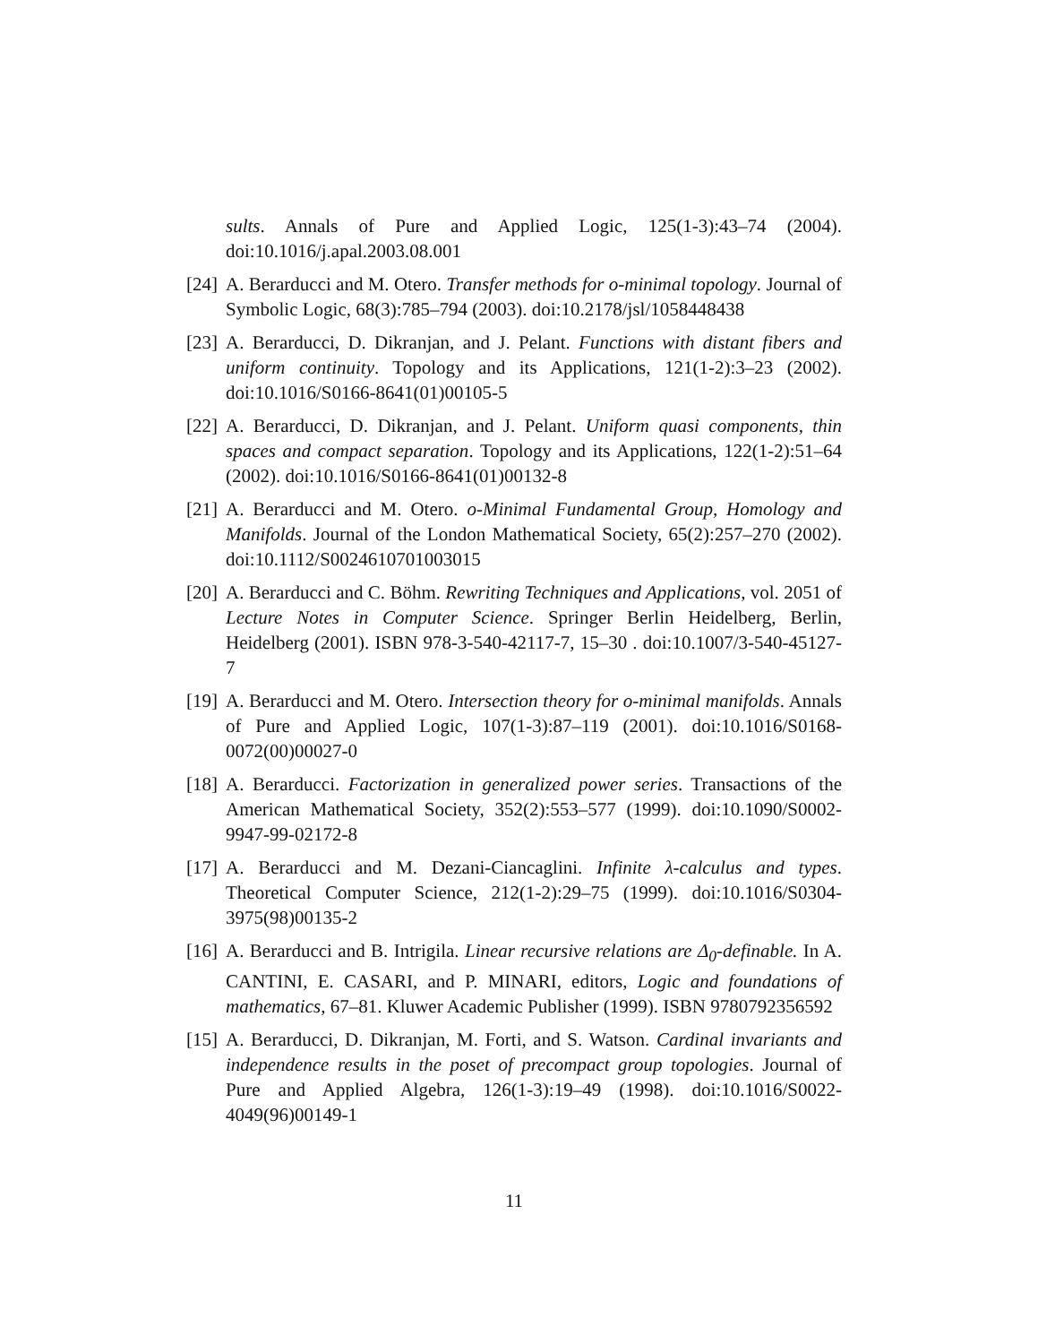sults. Annals of Pure and Applied Logic, 125(1-3):43–74 (2004). doi:10.1016/j.apal.2003.08.001
[24]
A. Berarducci and M. Otero. Transfer methods for o-minimal topology. Journal of Symbolic Logic, 68(3):785–794 (2003). doi:10.2178/jsl/1058448438
[23]
A. Berarducci, D. Dikranjan, and J. Pelant. Functions with distant fibers and uniform continuity. Topology and its Applications, 121(1-2):3–23 (2002). doi:10.1016/S0166-8641(01)00105-5
[22]
A. Berarducci, D. Dikranjan, and J. Pelant. Uniform quasi components, thin spaces and compact separation. Topology and its Applications, 122(1-2):51–64 (2002). doi:10.1016/S0166-8641(01)00132-8
[21]
A. Berarducci and M. Otero. o-Minimal Fundamental Group, Homology and Manifolds. Journal of the London Mathematical Society, 65(2):257–270 (2002). doi:10.1112/S0024610701003015
[20]
A. Berarducci and C. Böhm. Rewriting Techniques and Applications, vol. 2051 of Lecture Notes in Computer Science. Springer Berlin Heidelberg, Berlin, Heidelberg (2001). ISBN 978-3-540-42117-7, 15–30 . doi:10.1007/3-540-45127-7
[19]
A. Berarducci and M. Otero. Intersection theory for o-minimal manifolds. Annals of Pure and Applied Logic, 107(1-3):87–119 (2001). doi:10.1016/S0168-0072(00)00027-0
[18]
A. Berarducci. Factorization in generalized power series. Transactions of the American Mathematical Society, 352(2):553–577 (1999). doi:10.1090/S0002-9947-99-02172-8
[17]
A. Berarducci and M. Dezani-Ciancaglini. Infinite λ-calculus and types. Theoretical Computer Science, 212(1-2):29–75 (1999). doi:10.1016/S0304-3975(98)00135-2
[16]
A. Berarducci and B. Intrigila. Linear recursive relations are Δ<sub>0</sub>-definable. In A. CANTINI, E. CASARI, and P. MINARI, editors, Logic and foundations of mathematics, 67–81. Kluwer Academic Publisher (1999). ISBN 9780792356592
[15]
A. Berarducci, D. Dikranjan, M. Forti, and S. Watson. Cardinal invariants and independence results in the poset of precompact group topologies. Journal of Pure and Applied Algebra, 126(1-3):19–49 (1998). doi:10.1016/S0022-4049(96)00149-1
11